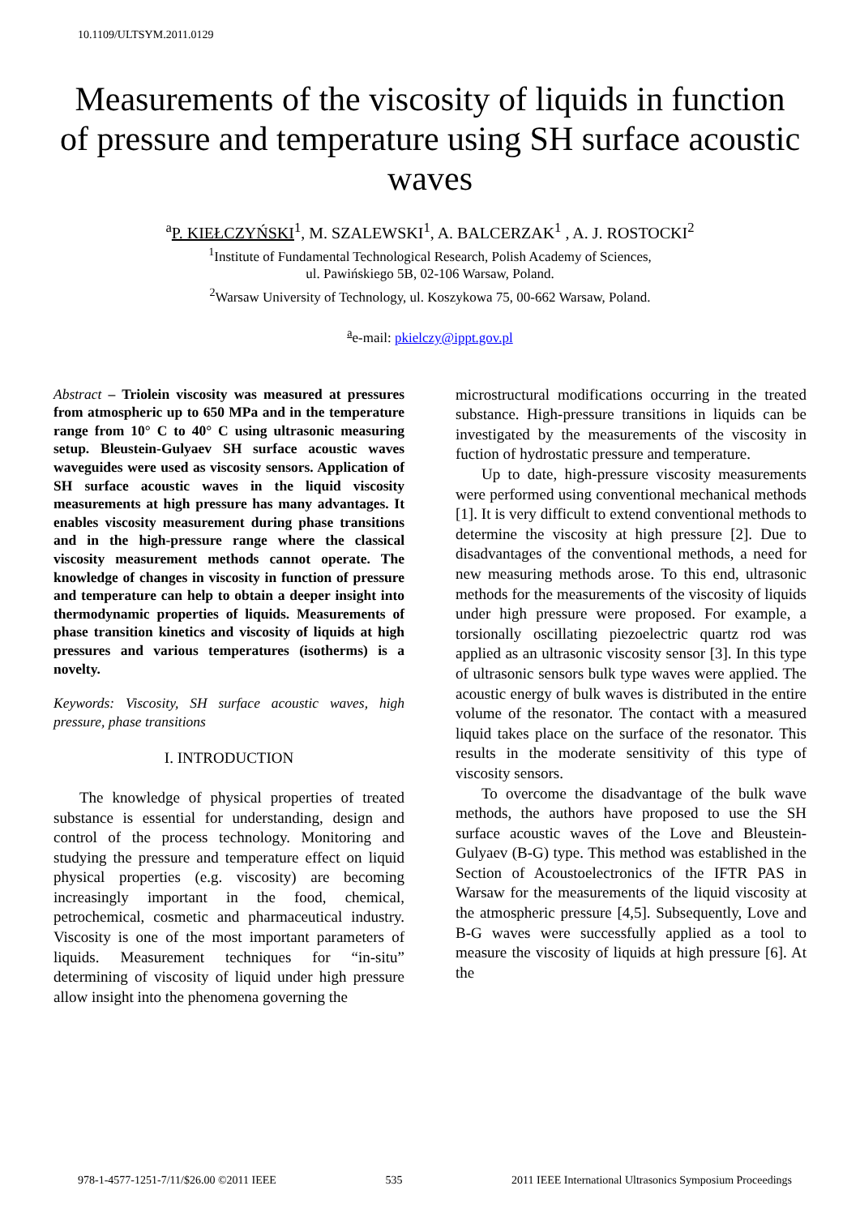10.1109/ULTSYM.2011.0129
Measurements of the viscosity of liquids in function of pressure and temperature using SH surface acoustic waves
<sup>a</sup> P. KIEŁCZYŃSKI<sup>1</sup>, M. SZALEWSKI<sup>1</sup>, A. BALCERZAK<sup>1</sup> , A. J. ROSTOCKI<sup>2</sup>
<sup>1</sup> Institute of Fundamental Technological Research, Polish Academy of Sciences,
ul. Pawińskiego 5B, 02-106 Warsaw, Poland.
<sup>2</sup> Warsaw University of Technology, ul. Koszykowa 75, 00-662 Warsaw, Poland.
<sup>a</sup> e-mail: pkielczy@ippt.gov.pl
Abstract – Triolein viscosity was measured at pressures from atmospheric up to 650 MPa and in the temperature range from 10° C to 40° C using ultrasonic measuring setup. Bleustein-Gulyaev SH surface acoustic waves waveguides were used as viscosity sensors. Application of SH surface acoustic waves in the liquid viscosity measurements at high pressure has many advantages. It enables viscosity measurement during phase transitions and in the high-pressure range where the classical viscosity measurement methods cannot operate. The knowledge of changes in viscosity in function of pressure and temperature can help to obtain a deeper insight into thermodynamic properties of liquids. Measurements of phase transition kinetics and viscosity of liquids at high pressures and various temperatures (isotherms) is a novelty.
Keywords: Viscosity, SH surface acoustic waves, high pressure, phase transitions
I. INTRODUCTION
The knowledge of physical properties of treated substance is essential for understanding, design and control of the process technology. Monitoring and studying the pressure and temperature effect on liquid physical properties (e.g. viscosity) are becoming increasingly important in the food, chemical, petrochemical, cosmetic and pharmaceutical industry. Viscosity is one of the most important parameters of liquids. Measurement techniques for “in-situ” determining of viscosity of liquid under high pressure allow insight into the phenomena governing the
microstructural modifications occurring in the treated substance. High-pressure transitions in liquids can be investigated by the measurements of the viscosity in fuction of hydrostatic pressure and temperature.
Up to date, high-pressure viscosity measurements were performed using conventional mechanical methods [1]. It is very difficult to extend conventional methods to determine the viscosity at high pressure [2]. Due to disadvantages of the conventional methods, a need for new measuring methods arose. To this end, ultrasonic methods for the measurements of the viscosity of liquids under high pressure were proposed. For example, a torsionally oscillating piezoelectric quartz rod was applied as an ultrasonic viscosity sensor [3]. In this type of ultrasonic sensors bulk type waves were applied. The acoustic energy of bulk waves is distributed in the entire volume of the resonator. The contact with a measured liquid takes place on the surface of the resonator. This results in the moderate sensitivity of this type of viscosity sensors.
To overcome the disadvantage of the bulk wave methods, the authors have proposed to use the SH surface acoustic waves of the Love and Bleustein-Gulyaev (B-G) type. This method was established in the Section of Acoustoelectronics of the IFTR PAS in Warsaw for the measurements of the liquid viscosity at the atmospheric pressure [4,5]. Subsequently, Love and B-G waves were successfully applied as a tool to measure the viscosity of liquids at high pressure [6]. At the
978-1-4577-1251-7/11/$26.00 ©2011 IEEE 535 2011 IEEE International Ultrasonics Symposium Proceedings